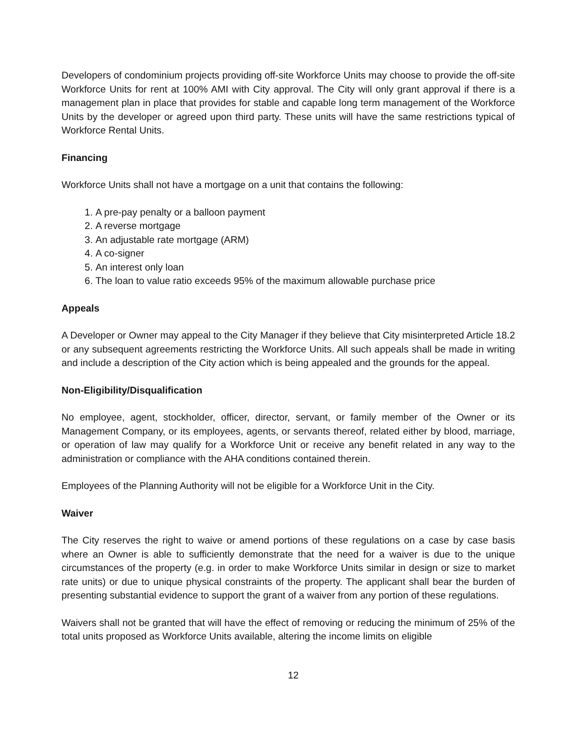Developers of condominium projects providing off-site Workforce Units may choose to provide the off-site Workforce Units for rent at 100% AMI with City approval. The City will only grant approval if there is a management plan in place that provides for stable and capable long term management of the Workforce Units by the developer or agreed upon third party. These units will have the same restrictions typical of Workforce Rental Units.
Financing
Workforce Units shall not have a mortgage on a unit that contains the following:
1. A pre-pay penalty or a balloon payment
2. A reverse mortgage
3. An adjustable rate mortgage (ARM)
4. A co-signer
5. An interest only loan
6. The loan to value ratio exceeds 95% of the maximum allowable purchase price
Appeals
A Developer or Owner may appeal to the City Manager if they believe that City misinterpreted Article 18.2 or any subsequent agreements restricting the Workforce Units. All such appeals shall be made in writing and include a description of the City action which is being appealed and the grounds for the appeal.
Non-Eligibility/Disqualification
No employee, agent, stockholder, officer, director, servant, or family member of the Owner or its Management Company, or its employees, agents, or servants thereof, related either by blood, marriage, or operation of law may qualify for a Workforce Unit or receive any benefit related in any way to the administration or compliance with the AHA conditions contained therein.
Employees of the Planning Authority will not be eligible for a Workforce Unit in the City.
Waiver
The City reserves the right to waive or amend portions of these regulations on a case by case basis where an Owner is able to sufficiently demonstrate that the need for a waiver is due to the unique circumstances of the property (e.g. in order to make Workforce Units similar in design or size to market rate units) or due to unique physical constraints of the property. The applicant shall bear the burden of presenting substantial evidence to support the grant of a waiver from any portion of these regulations.
Waivers shall not be granted that will have the effect of removing or reducing the minimum of 25% of the total units proposed as Workforce Units available, altering the income limits on eligible
12